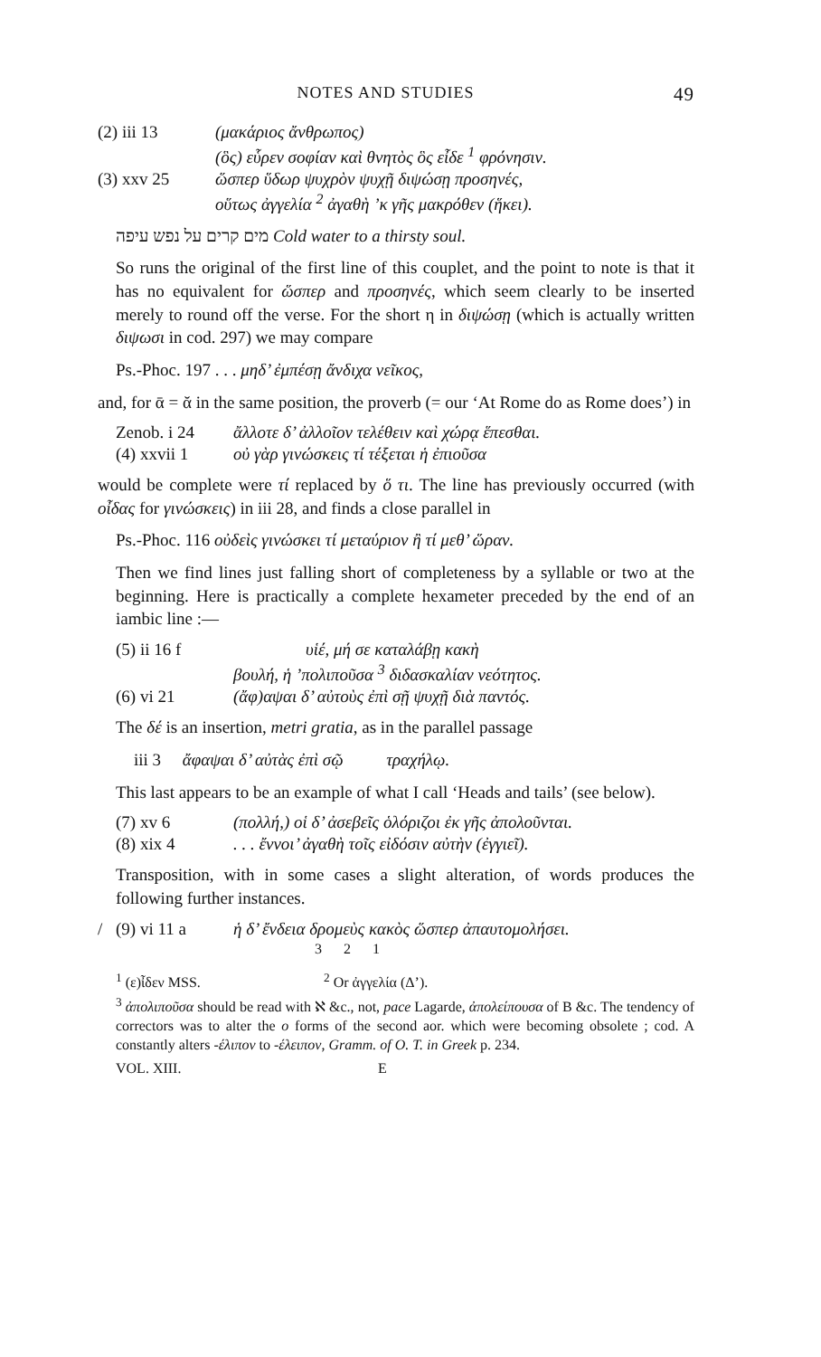NOTES AND STUDIES 49
(2) iii 13 (μακάριος ἄνθρωπος)
(ὃς) εὗρεν σοφίαν καὶ θνητὸς ὃς εἶδε <sup>1</sup> φρόνησιν.
(3) xxv 25 ὥσπερ ὕδωρ ψυχρὸν ψυχῇ διψώσῃ προσηνές,
οὕτως ἀγγελία <sup>2</sup> ἀγαθὴ ’κ γῆς μακρόθεν (ἥκει).
מים קרים על נפש עיפה Cold water to a thirsty soul.
So runs the original of the first line of this couplet, and the point to note is that it has no equivalent for ὥσπερ and προσηνές, which seem clearly to be inserted merely to round off the verse. For the short η in διψώσῃ (which is actually written διψωσι in cod. 297) we may compare
Ps.-Phoc. 197 . . . μηδ’ ἐμπέσῃ ἄνδιχα νεῖκος,
and, for ᾱ = ᾰ in the same position, the proverb (= our ‘At Rome do as Rome does’) in
Zenob. i 24 ἄλλοτε δ’ ἀλλοῖον τελέθειν καὶ χώρᾳ ἕπεσθαι.
(4) xxvii 1 οὐ γὰρ γινώσκεις τί τέξεται ἡ ἐπιοῦσα
would be complete were τί replaced by ὅ τι. The line has previously occurred (with οἶδας for γινώσκεις) in iii 28, and finds a close parallel in
Ps.-Phoc. 116 οὐδεὶς γινώσκει τί μεταύριον ἢ τί μεθ’ ὥραν.
Then we find lines just falling short of completeness by a syllable or two at the beginning. Here is practically a complete hexameter preceded by the end of an iambic line :—
(5) ii 16 f υἱέ, μή σε καταλάβῃ κακὴ
βουλή, ἡ ’πολιποῦσα <sup>3</sup> διδασκαλίαν νεότητος.
(6) vi 21 (ἄφ)αψαι δ’ αὐτοὺς ἐπὶ σῇ ψυχῇ διὰ παντός.
The δέ is an insertion, metri gratia, as in the parallel passage
iii 3 ἄφαψαι δ’ αὐτὰς ἐπὶ σῷ τραχήλῳ.
This last appears to be an example of what I call ‘Heads and tails’ (see below).
(7) xv 6 (πολλή,) οἱ δ’ ἀσεβεῖς ὁλόριζοι ἐκ γῆς ἀπολοῦνται.
(8) xix 4. . . ἔννοι’ ἀγαθὴ τοῖς εἰδόσιν αὐτὴν (ἐγγιεῖ).
Transposition, with in some cases a slight alteration, of words produces the following further instances.
/ (9) vi 11 a ἡ δ’ ἔνδεια δρομεὺς κακὸς ὥσπερ ἀπαυτομολήσει.
3 2 1
<sup>1</sup> (ε)ἶδεν MSS. <sup>2</sup> Or ἀγγελία (Δ’).
<sup>3</sup> ἀπολιποῦσα should be read with ℵ &c., not, pace Lagarde, ἀπολείπουσα of B &c. The tendency of correctors was to alter the ο forms of the second aor. which were becoming obsolete ; cod. A constantly alters -έλιπον to -έλειπον, Gramm. of O. T. in Greek p. 234.
VOL. XIII. E